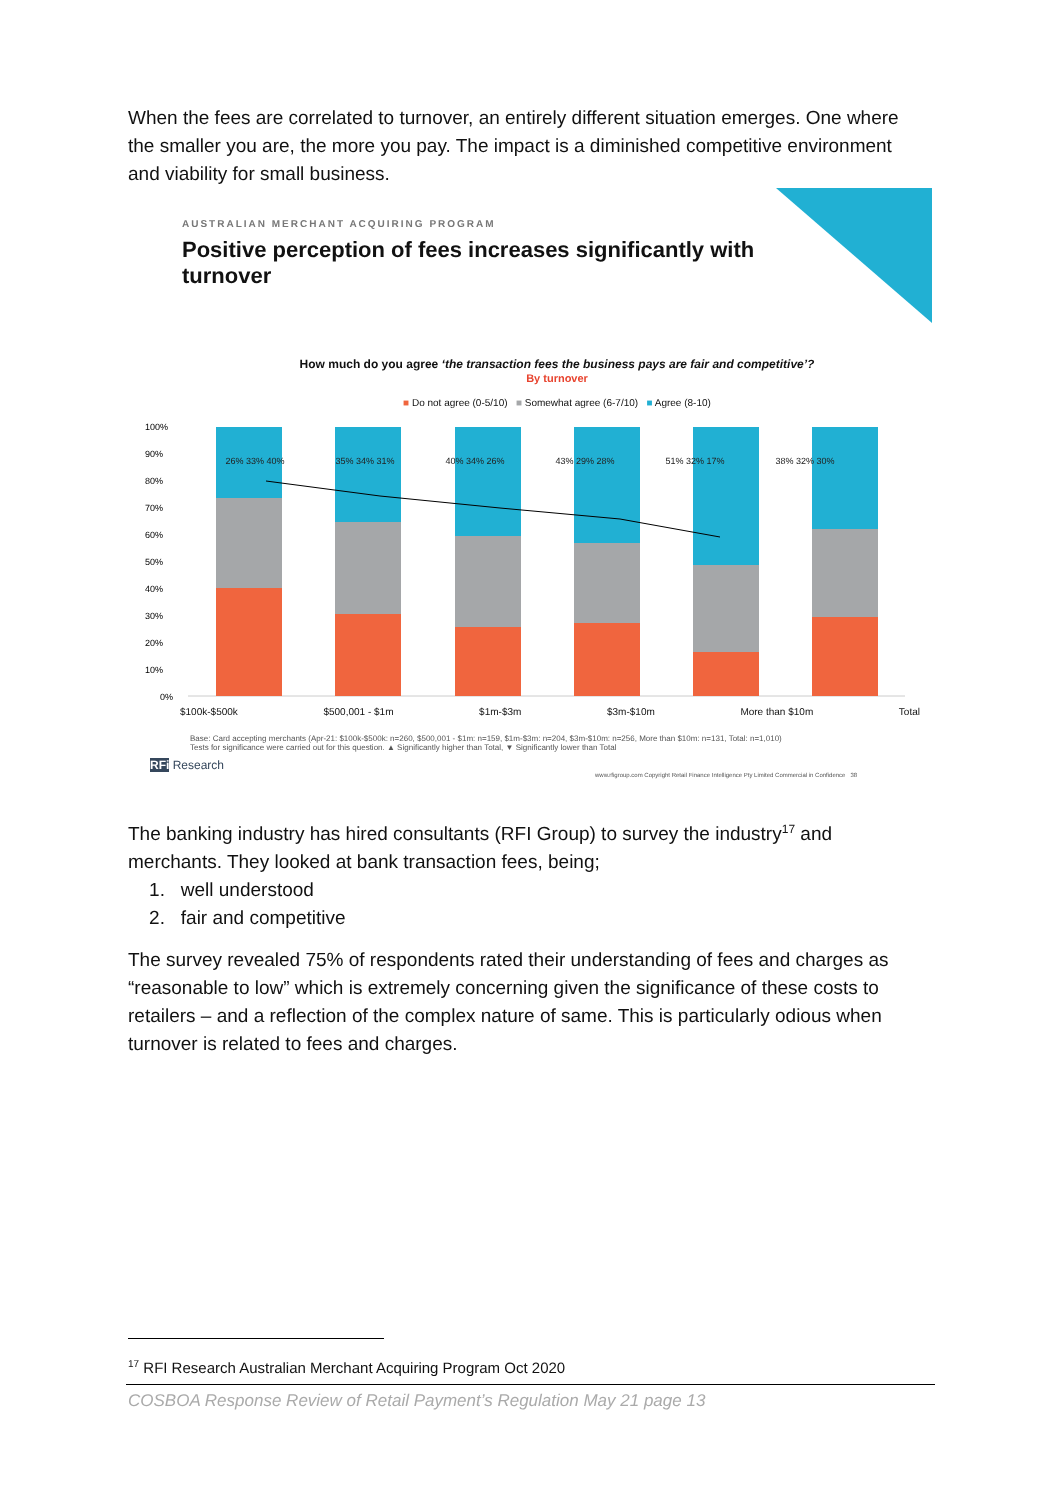When the fees are correlated to turnover, an entirely different situation emerges. One where the smaller you are, the more you pay. The impact is a diminished competitive environment and viability for small business.
100%
90%
80%
70%
60%
50%
40%
30%
20%
10%
0%
AUSTRALIAN MERCHANT ACQUIRING PROGRAM
Positive perception of fees increases significantly with turnover
How much do you agree ‘the transaction fees the business pays are fair and competitive’?
By turnover
■ Do not agree (0-5/10) ■ Somewhat agree (6-7/10) ■ Agree (8-10)
26% 33% 40% 35% 34% 31% 40% 34% 26% 43% 29% 28% 51% 32% 17% 38% 32% 30%
$100k-$500k $500,001 - $1m $1m-$3m $3m-$10m More than $10m Total
Base: Card accepting merchants (Apr-21: $100k-$500k: n=260, $500,001 - $1m: n=159, $1m-$3m: n=204, $3m-$10m: n=256, More than $10m: n=131, Total: n=1,010)
Tests for significance were carried out for this question. ▲ Significantly higher than Total, ▼ Significantly lower than Total
RFi Research
www.rfigroup.com Copyright Retail Finance Intelligence Pty Limited Commercial in Confidence 38
The banking industry has hired consultants (RFI Group) to survey the industry<sup>17</sup> and merchants. They looked at bank transaction fees, being;
1. well understood
2. fair and competitive
The survey revealed 75% of respondents rated their understanding of fees and charges as “reasonable to low” which is extremely concerning given the significance of these costs to retailers – and a reflection of the complex nature of same. This is particularly odious when turnover is related to fees and charges.
<sup>17</sup> RFI Research Australian Merchant Acquiring Program Oct 2020
COSBOA Response Review of Retail Payment’s Regulation May 21 page 13